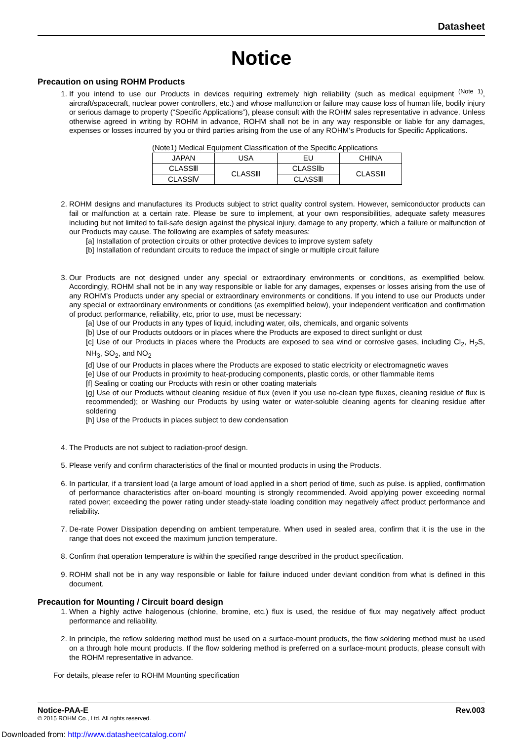Datasheet
Notice
Precaution on using ROHM Products
1. If you intend to use our Products in devices requiring extremely high reliability (such as medical equipment <sup>(Note 1)</sup>, aircraft/spacecraft, nuclear power controllers, etc.) and whose malfunction or failure may cause loss of human life, bodily injury or serious damage to property (“Specific Applications”), please consult with the ROHM sales representative in advance. Unless otherwise agreed in writing by ROHM in advance, ROHM shall not be in any way responsible or liable for any damages, expenses or losses incurred by you or third parties arising from the use of any ROHM’s Products for Specific Applications.
(Note1) Medical Equipment Classification of the Specific Applications
| JAPAN | USA | EU | CHINA |
| CLASSⅢ | CLASSⅢ | CLASSⅡb | CLASSⅢ |
| CLASSⅣ | | CLASSⅢ | |
2. ROHM designs and manufactures its Products subject to strict quality control system. However, semiconductor products can fail or malfunction at a certain rate. Please be sure to implement, at your own responsibilities, adequate safety measures including but not limited to fail-safe design against the physical injury, damage to any property, which a failure or malfunction of our Products may cause. The following are examples of safety measures:
[a] Installation of protection circuits or other protective devices to improve system safety
[b] Installation of redundant circuits to reduce the impact of single or multiple circuit failure
3. Our Products are not designed under any special or extraordinary environments or conditions, as exemplified below. Accordingly, ROHM shall not be in any way responsible or liable for any damages, expenses or losses arising from the use of any ROHM’s Products under any special or extraordinary environments or conditions. If you intend to use our Products under any special or extraordinary environments or conditions (as exemplified below), your independent verification and confirmation of product performance, reliability, etc, prior to use, must be necessary:
[a] Use of our Products in any types of liquid, including water, oils, chemicals, and organic solvents
[b] Use of our Products outdoors or in places where the Products are exposed to direct sunlight or dust
[c] Use of our Products in places where the Products are exposed to sea wind or corrosive gases, including Cl<sub>2</sub>, H<sub>2</sub>S, NH<sub>3</sub>, SO<sub>2</sub>, and NO<sub>2</sub>
[d] Use of our Products in places where the Products are exposed to static electricity or electromagnetic waves
[e] Use of our Products in proximity to heat-producing components, plastic cords, or other flammable items
[f] Sealing or coating our Products with resin or other coating materials
[g] Use of our Products without cleaning residue of flux (even if you use no-clean type fluxes, cleaning residue of flux is recommended); or Washing our Products by using water or water-soluble cleaning agents for cleaning residue after soldering
[h] Use of the Products in places subject to dew condensation
4. The Products are not subject to radiation-proof design.
5. Please verify and confirm characteristics of the final or mounted products in using the Products.
6. In particular, if a transient load (a large amount of load applied in a short period of time, such as pulse. is applied, confirmation of performance characteristics after on-board mounting is strongly recommended. Avoid applying power exceeding normal rated power; exceeding the power rating under steady-state loading condition may negatively affect product performance and reliability.
7. De-rate Power Dissipation depending on ambient temperature. When used in sealed area, confirm that it is the use in the range that does not exceed the maximum junction temperature.
8. Confirm that operation temperature is within the specified range described in the product specification.
9. ROHM shall not be in any way responsible or liable for failure induced under deviant condition from what is defined in this document.
Precaution for Mounting / Circuit board design
1. When a highly active halogenous (chlorine, bromine, etc.) flux is used, the residue of flux may negatively affect product performance and reliability.
2. In principle, the reflow soldering method must be used on a surface-mount products, the flow soldering method must be used on a through hole mount products. If the flow soldering method is preferred on a surface-mount products, please consult with the ROHM representative in advance.
For details, please refer to ROHM Mounting specification
Notice-PAA-E Rev.003
© 2015 ROHM Co., Ltd. All rights reserved.
Downloaded from: http://www.datasheetcatalog.com/